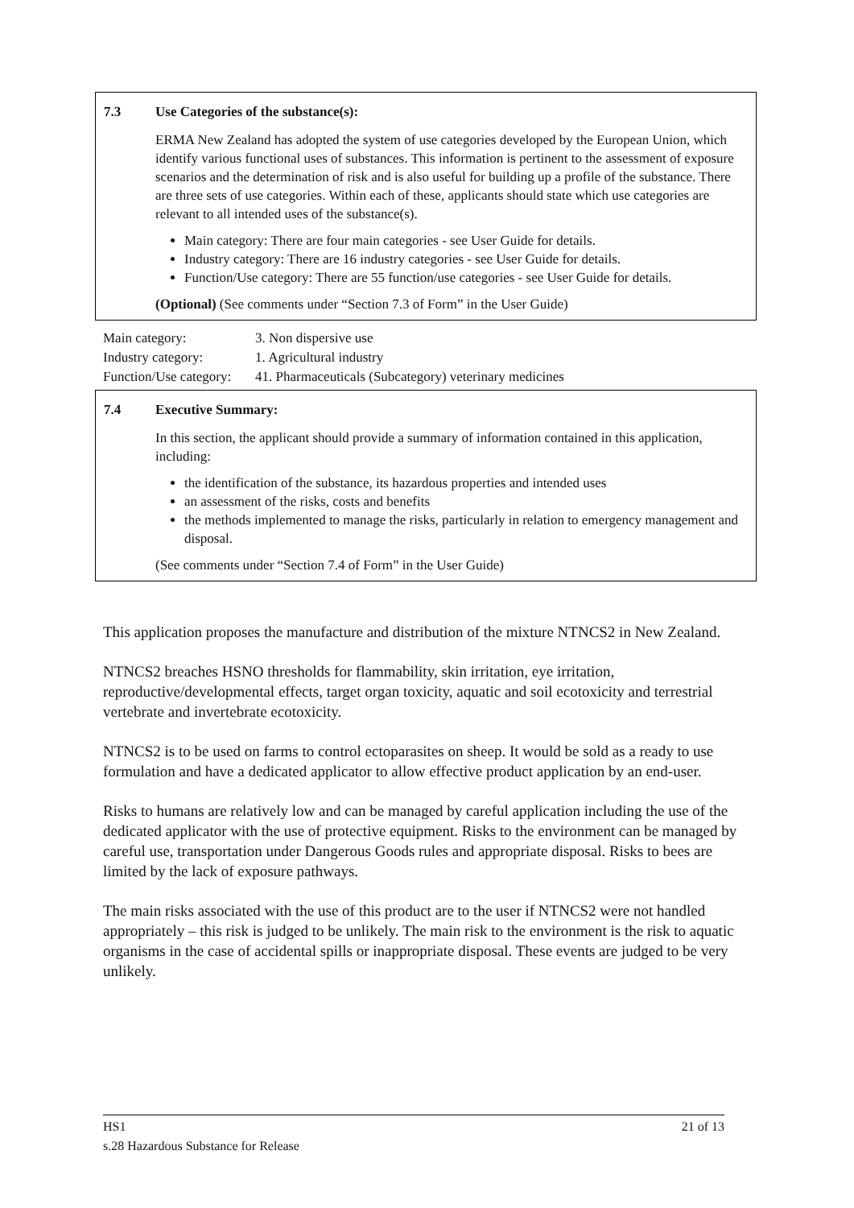7.3 Use Categories of the substance(s):
ERMA New Zealand has adopted the system of use categories developed by the European Union, which identify various functional uses of substances. This information is pertinent to the assessment of exposure scenarios and the determination of risk and is also useful for building up a profile of the substance. There are three sets of use categories. Within each of these, applicants should state which use categories are relevant to all intended uses of the substance(s).
Main category: There are four main categories - see User Guide for details.
Industry category: There are 16 industry categories - see User Guide for details.
Function/Use category: There are 55 function/use categories - see User Guide for details.
(Optional) (See comments under “Section 7.3 of Form” in the User Guide)
| Main category: | 3. Non dispersive use |
| Industry category: | 1. Agricultural industry |
| Function/Use category: | 41. Pharmaceuticals (Subcategory) veterinary medicines |
7.4 Executive Summary:
In this section, the applicant should provide a summary of information contained in this application, including:
the identification of the substance, its hazardous properties and intended uses
an assessment of the risks, costs and benefits
the methods implemented to manage the risks, particularly in relation to emergency management and disposal.
(See comments under “Section 7.4 of Form” in the User Guide)
This application proposes the manufacture and distribution of the mixture NTNCS2 in New Zealand.
NTNCS2 breaches HSNO thresholds for flammability, skin irritation, eye irritation, reproductive/developmental effects, target organ toxicity, aquatic and soil ecotoxicity and terrestrial vertebrate and invertebrate ecotoxicity.
NTNCS2 is to be used on farms to control ectoparasites on sheep. It would be sold as a ready to use formulation and have a dedicated applicator to allow effective product application by an end-user.
Risks to humans are relatively low and can be managed by careful application including the use of the dedicated applicator with the use of protective equipment. Risks to the environment can be managed by careful use, transportation under Dangerous Goods rules and appropriate disposal. Risks to bees are limited by the lack of exposure pathways.
The main risks associated with the use of this product are to the user if NTNCS2 were not handled appropriately – this risk is judged to be unlikely. The main risk to the environment is the risk to aquatic organisms in the case of accidental spills or inappropriate disposal. These events are judged to be very unlikely.
HS1 21 of 13
s.28 Hazardous Substance for Release